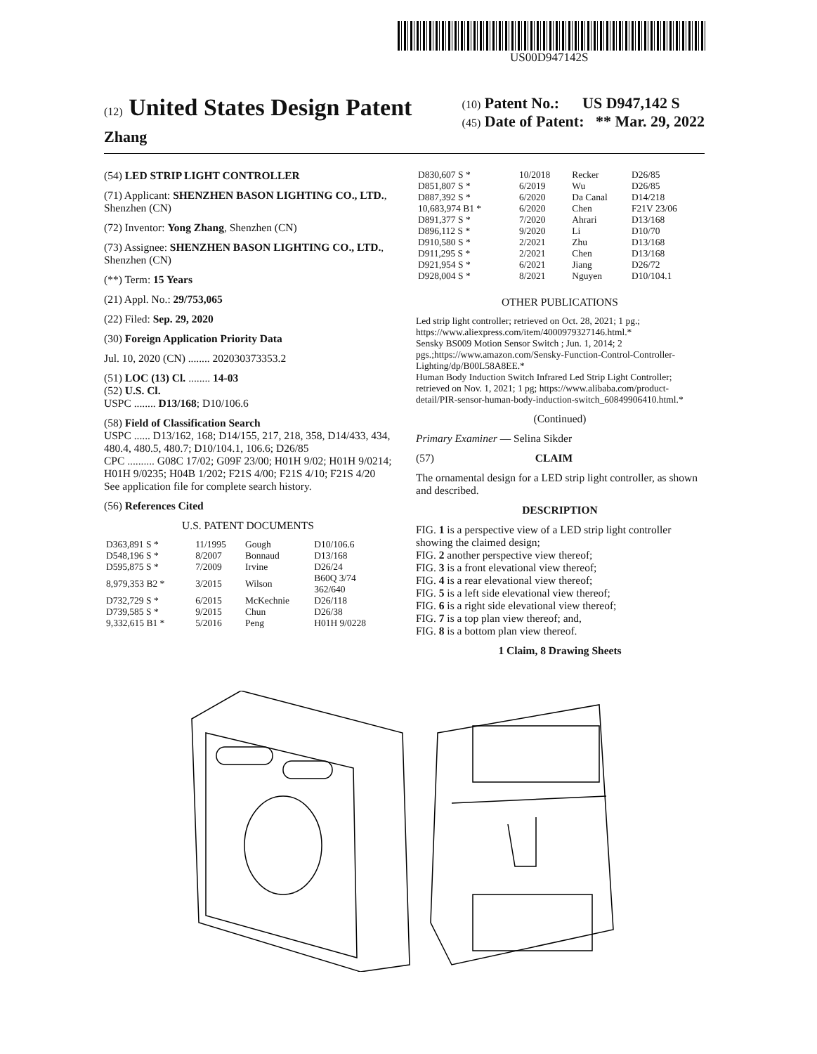US00D947142S
(12) United States Design Patent
Zhang
(10) Patent No.: US D947,142 S
(45) Date of Patent: ** Mar. 29, 2022
(54) LED STRIP LIGHT CONTROLLER
(71) Applicant: SHENZHEN BASON LIGHTING CO., LTD., Shenzhen (CN)
(72) Inventor: Yong Zhang, Shenzhen (CN)
(73) Assignee: SHENZHEN BASON LIGHTING CO., LTD., Shenzhen (CN)
(**) Term: 15 Years
(21) Appl. No.: 29/753,065
(22) Filed: Sep. 29, 2020
(30) Foreign Application Priority Data
Jul. 10, 2020 (CN) ........ 202030373353.2
(51) LOC (13) Cl. ........ 14-03
(52) U.S. Cl.
USPC ........ D13/168; D10/106.6
(58) Field of Classification Search
USPC ...... D13/162, 168; D14/155, 217, 218, 358, D14/433, 434, 480.4, 480.5, 480.7; D10/104.1, 106.6; D26/85
CPC .......... G08C 17/02; G09F 23/00; H01H 9/02; H01H 9/0214; H01H 9/0235; H04B 1/202; F21S 4/00; F21S 4/10; F21S 4/20
See application file for complete search history.
(56) References Cited
U.S. PATENT DOCUMENTS
| D363,891 S * | 11/1995 | Gough | D10/106.6 |
| D548,196 S * | 8/2007 | Bonnaud | D13/168 |
| D595,875 S * | 7/2009 | Irvine | D26/24 |
| 8,979,353 B2 * | 3/2015 | Wilson | B60Q 3/74 362/640 |
| D732,729 S * | 6/2015 | McKechnie | D26/118 |
| D739,585 S * | 9/2015 | Chun | D26/38 |
| 9,332,615 B1 * | 5/2016 | Peng | H01H 9/0228 |
| D830,607 S * | 10/2018 | Recker | D26/85 |
| D851,807 S * | 6/2019 | Wu | D26/85 |
| D887,392 S * | 6/2020 | Da Canal | D14/218 |
| 10,683,974 B1 * | 6/2020 | Chen | F21V 23/06 |
| D891,377 S * | 7/2020 | Ahrari | D13/168 |
| D896,112 S * | 9/2020 | Li | D10/70 |
| D910,580 S * | 2/2021 | Zhu | D13/168 |
| D911,295 S * | 2/2021 | Chen | D13/168 |
| D921,954 S * | 6/2021 | Jiang | D26/72 |
| D928,004 S * | 8/2021 | Nguyen | D10/104.1 |
OTHER PUBLICATIONS
Led strip light controller; retrieved on Oct. 28, 2021; 1 pg.; https://www.aliexpress.com/item/4000979327146.html.*
Sensky BS009 Motion Sensor Switch ; Jun. 1, 2014; 2 pgs.;https://www.amazon.com/Sensky-Function-Control-Controller-Lighting/dp/B00L58A8EE.*
Human Body Induction Switch Infrared Led Strip Light Controller; retrieved on Nov. 1, 2021; 1 pg; https://www.alibaba.com/product-detail/PIR-sensor-human-body-induction-switch_60849906410.html.*
(Continued)
Primary Examiner — Selina Sikder
(57) CLAIM
The ornamental design for a LED strip light controller, as shown and described.
DESCRIPTION
FIG. 1 is a perspective view of a LED strip light controller showing the claimed design;
FIG. 2 another perspective view thereof;
FIG. 3 is a front elevational view thereof;
FIG. 4 is a rear elevational view thereof;
FIG. 5 is a left side elevational view thereof;
FIG. 6 is a right side elevational view thereof;
FIG. 7 is a top plan view thereof; and,
FIG. 8 is a bottom plan view thereof.
1 Claim, 8 Drawing Sheets